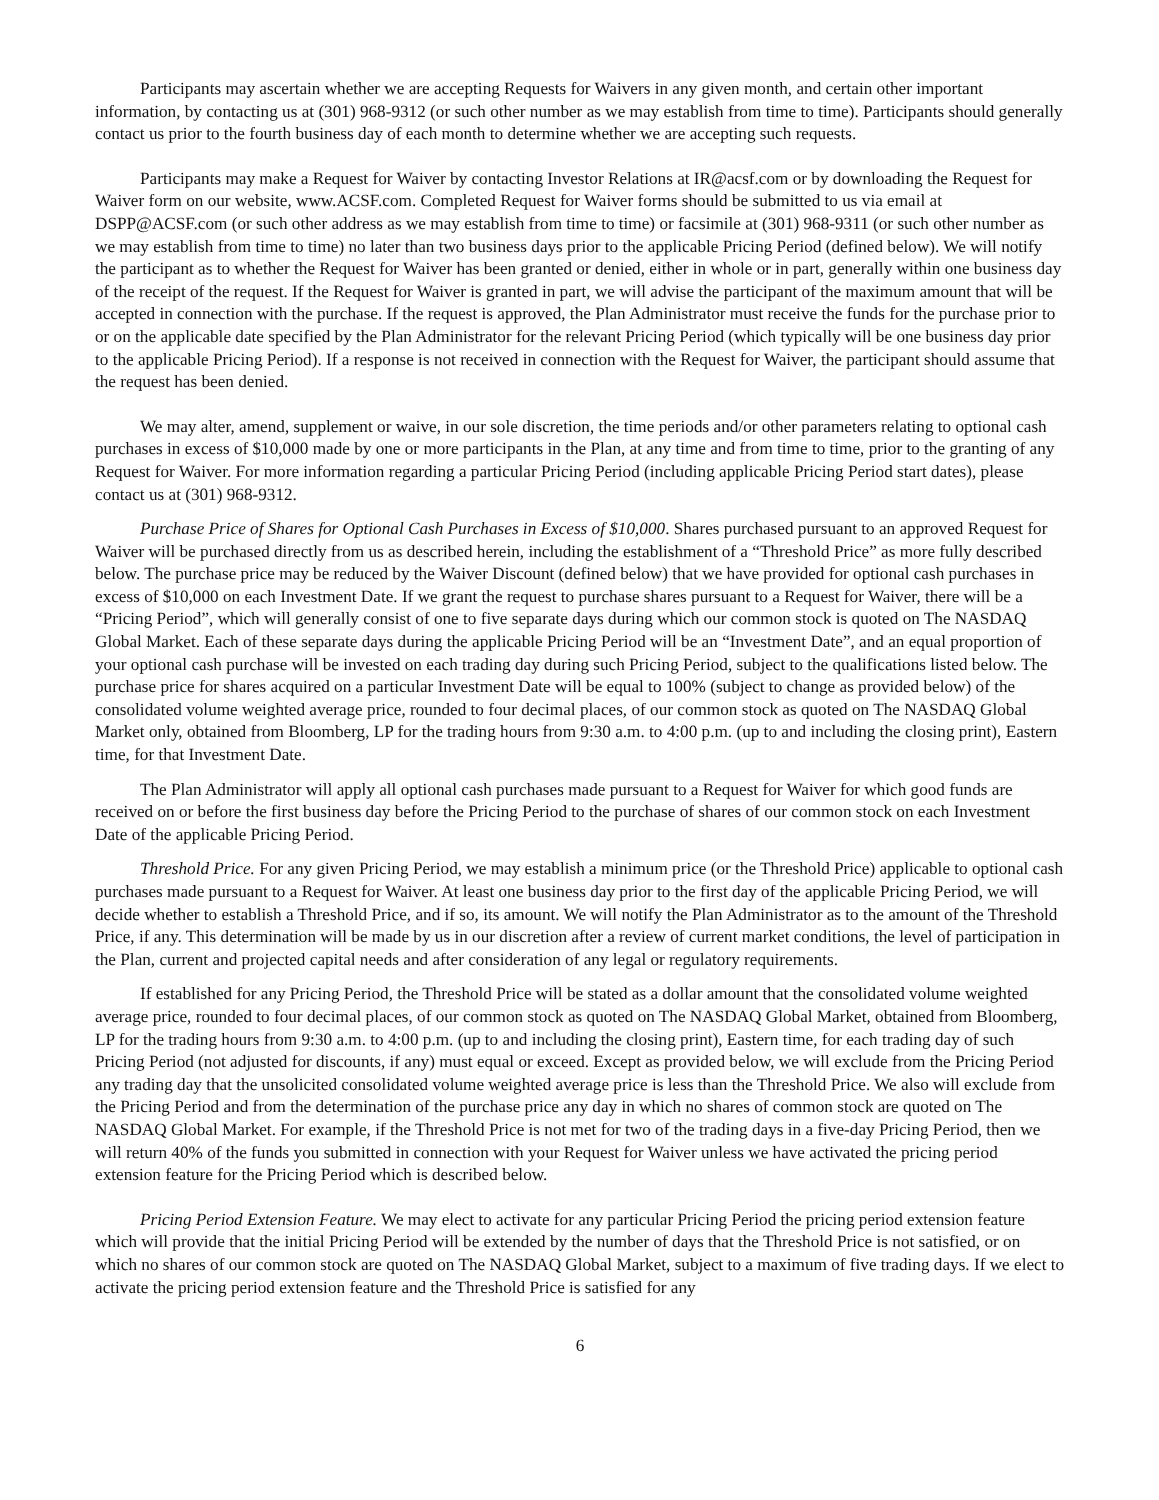Participants may ascertain whether we are accepting Requests for Waivers in any given month, and certain other important information, by contacting us at (301) 968-9312 (or such other number as we may establish from time to time). Participants should generally contact us prior to the fourth business day of each month to determine whether we are accepting such requests.
Participants may make a Request for Waiver by contacting Investor Relations at IR@acsf.com or by downloading the Request for Waiver form on our website, www.ACSF.com. Completed Request for Waiver forms should be submitted to us via email at DSPP@ACSF.com (or such other address as we may establish from time to time) or facsimile at (301) 968-9311 (or such other number as we may establish from time to time) no later than two business days prior to the applicable Pricing Period (defined below). We will notify the participant as to whether the Request for Waiver has been granted or denied, either in whole or in part, generally within one business day of the receipt of the request. If the Request for Waiver is granted in part, we will advise the participant of the maximum amount that will be accepted in connection with the purchase. If the request is approved, the Plan Administrator must receive the funds for the purchase prior to or on the applicable date specified by the Plan Administrator for the relevant Pricing Period (which typically will be one business day prior to the applicable Pricing Period). If a response is not received in connection with the Request for Waiver, the participant should assume that the request has been denied.
We may alter, amend, supplement or waive, in our sole discretion, the time periods and/or other parameters relating to optional cash purchases in excess of $10,000 made by one or more participants in the Plan, at any time and from time to time, prior to the granting of any Request for Waiver. For more information regarding a particular Pricing Period (including applicable Pricing Period start dates), please contact us at (301) 968-9312.
Purchase Price of Shares for Optional Cash Purchases in Excess of $10,000. Shares purchased pursuant to an approved Request for Waiver will be purchased directly from us as described herein, including the establishment of a “Threshold Price” as more fully described below. The purchase price may be reduced by the Waiver Discount (defined below) that we have provided for optional cash purchases in excess of $10,000 on each Investment Date. If we grant the request to purchase shares pursuant to a Request for Waiver, there will be a “Pricing Period”, which will generally consist of one to five separate days during which our common stock is quoted on The NASDAQ Global Market. Each of these separate days during the applicable Pricing Period will be an “Investment Date”, and an equal proportion of your optional cash purchase will be invested on each trading day during such Pricing Period, subject to the qualifications listed below. The purchase price for shares acquired on a particular Investment Date will be equal to 100% (subject to change as provided below) of the consolidated volume weighted average price, rounded to four decimal places, of our common stock as quoted on The NASDAQ Global Market only, obtained from Bloomberg, LP for the trading hours from 9:30 a.m. to 4:00 p.m. (up to and including the closing print), Eastern time, for that Investment Date.
The Plan Administrator will apply all optional cash purchases made pursuant to a Request for Waiver for which good funds are received on or before the first business day before the Pricing Period to the purchase of shares of our common stock on each Investment Date of the applicable Pricing Period.
Threshold Price. For any given Pricing Period, we may establish a minimum price (or the Threshold Price) applicable to optional cash purchases made pursuant to a Request for Waiver. At least one business day prior to the first day of the applicable Pricing Period, we will decide whether to establish a Threshold Price, and if so, its amount. We will notify the Plan Administrator as to the amount of the Threshold Price, if any. This determination will be made by us in our discretion after a review of current market conditions, the level of participation in the Plan, current and projected capital needs and after consideration of any legal or regulatory requirements.
If established for any Pricing Period, the Threshold Price will be stated as a dollar amount that the consolidated volume weighted average price, rounded to four decimal places, of our common stock as quoted on The NASDAQ Global Market, obtained from Bloomberg, LP for the trading hours from 9:30 a.m. to 4:00 p.m. (up to and including the closing print), Eastern time, for each trading day of such Pricing Period (not adjusted for discounts, if any) must equal or exceed. Except as provided below, we will exclude from the Pricing Period any trading day that the unsolicited consolidated volume weighted average price is less than the Threshold Price. We also will exclude from the Pricing Period and from the determination of the purchase price any day in which no shares of common stock are quoted on The NASDAQ Global Market. For example, if the Threshold Price is not met for two of the trading days in a five-day Pricing Period, then we will return 40% of the funds you submitted in connection with your Request for Waiver unless we have activated the pricing period extension feature for the Pricing Period which is described below.
Pricing Period Extension Feature. We may elect to activate for any particular Pricing Period the pricing period extension feature which will provide that the initial Pricing Period will be extended by the number of days that the Threshold Price is not satisfied, or on which no shares of our common stock are quoted on The NASDAQ Global Market, subject to a maximum of five trading days. If we elect to activate the pricing period extension feature and the Threshold Price is satisfied for any
6